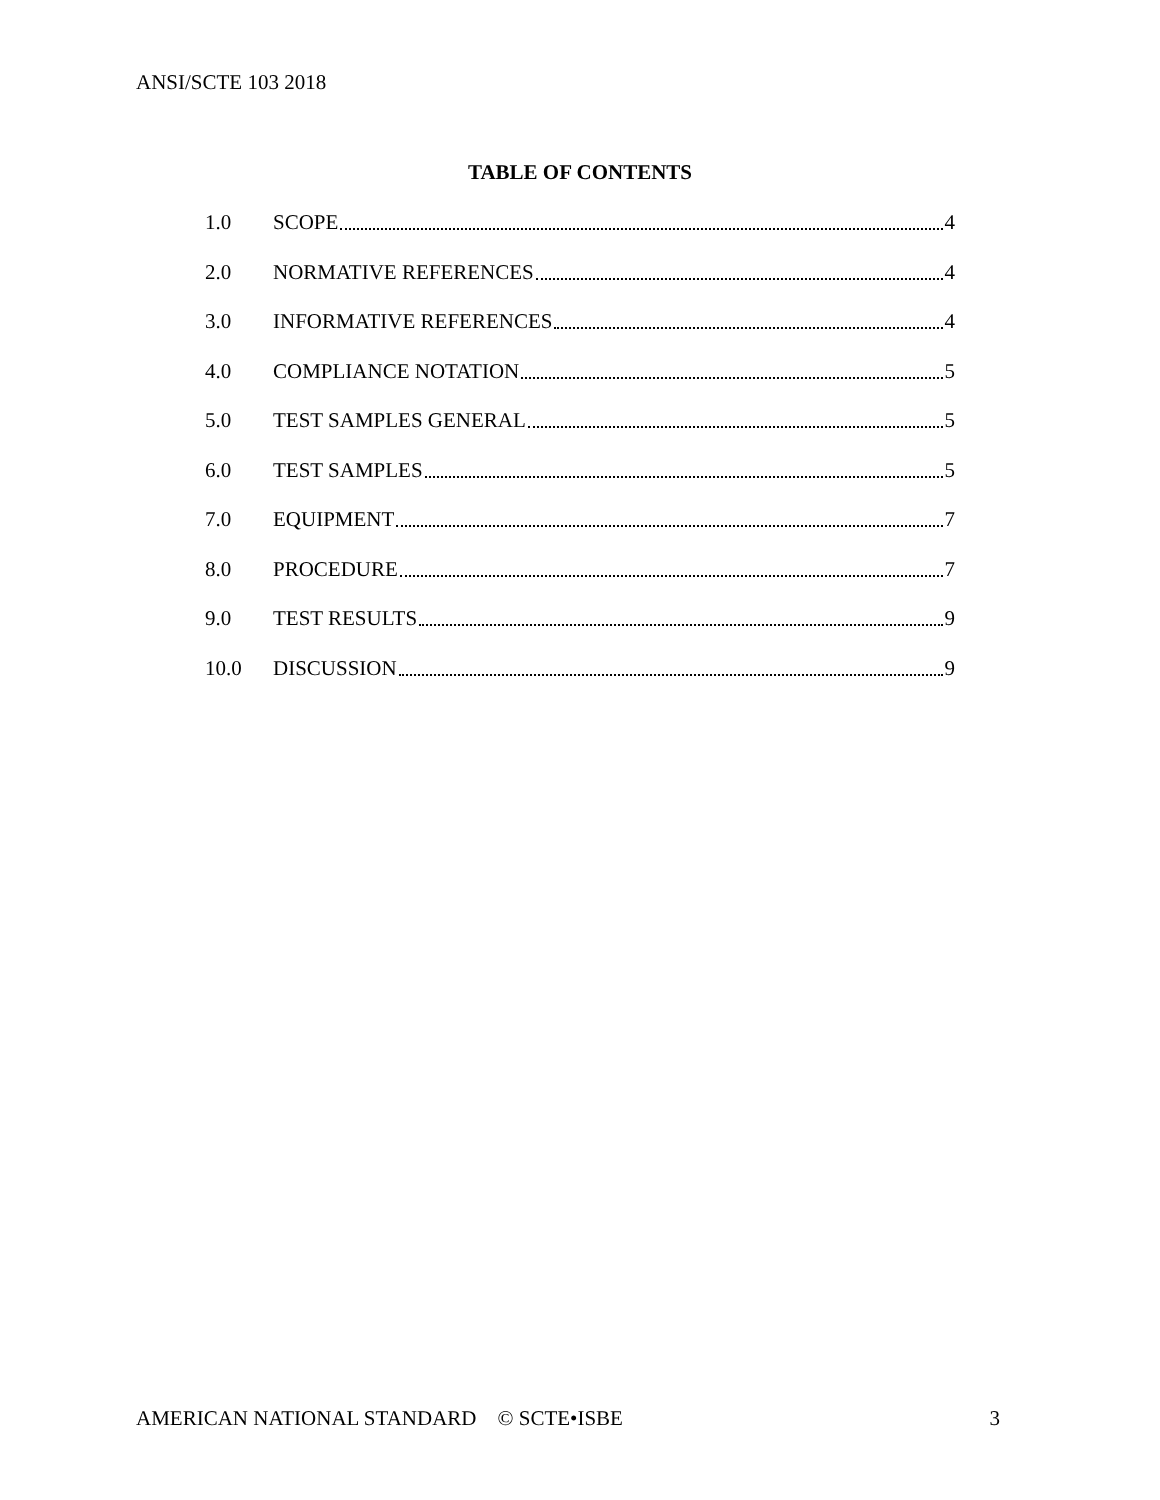ANSI/SCTE 103 2018
TABLE OF CONTENTS
1.0 SCOPE 4
2.0 NORMATIVE REFERENCES 4
3.0 INFORMATIVE REFERENCES 4
4.0 COMPLIANCE NOTATION 5
5.0 TEST SAMPLES GENERAL 5
6.0 TEST SAMPLES 5
7.0 EQUIPMENT 7
8.0 PROCEDURE 7
9.0 TEST RESULTS 9
10.0 DISCUSSION 9
AMERICAN NATIONAL STANDARD © SCTE•ISBE 3